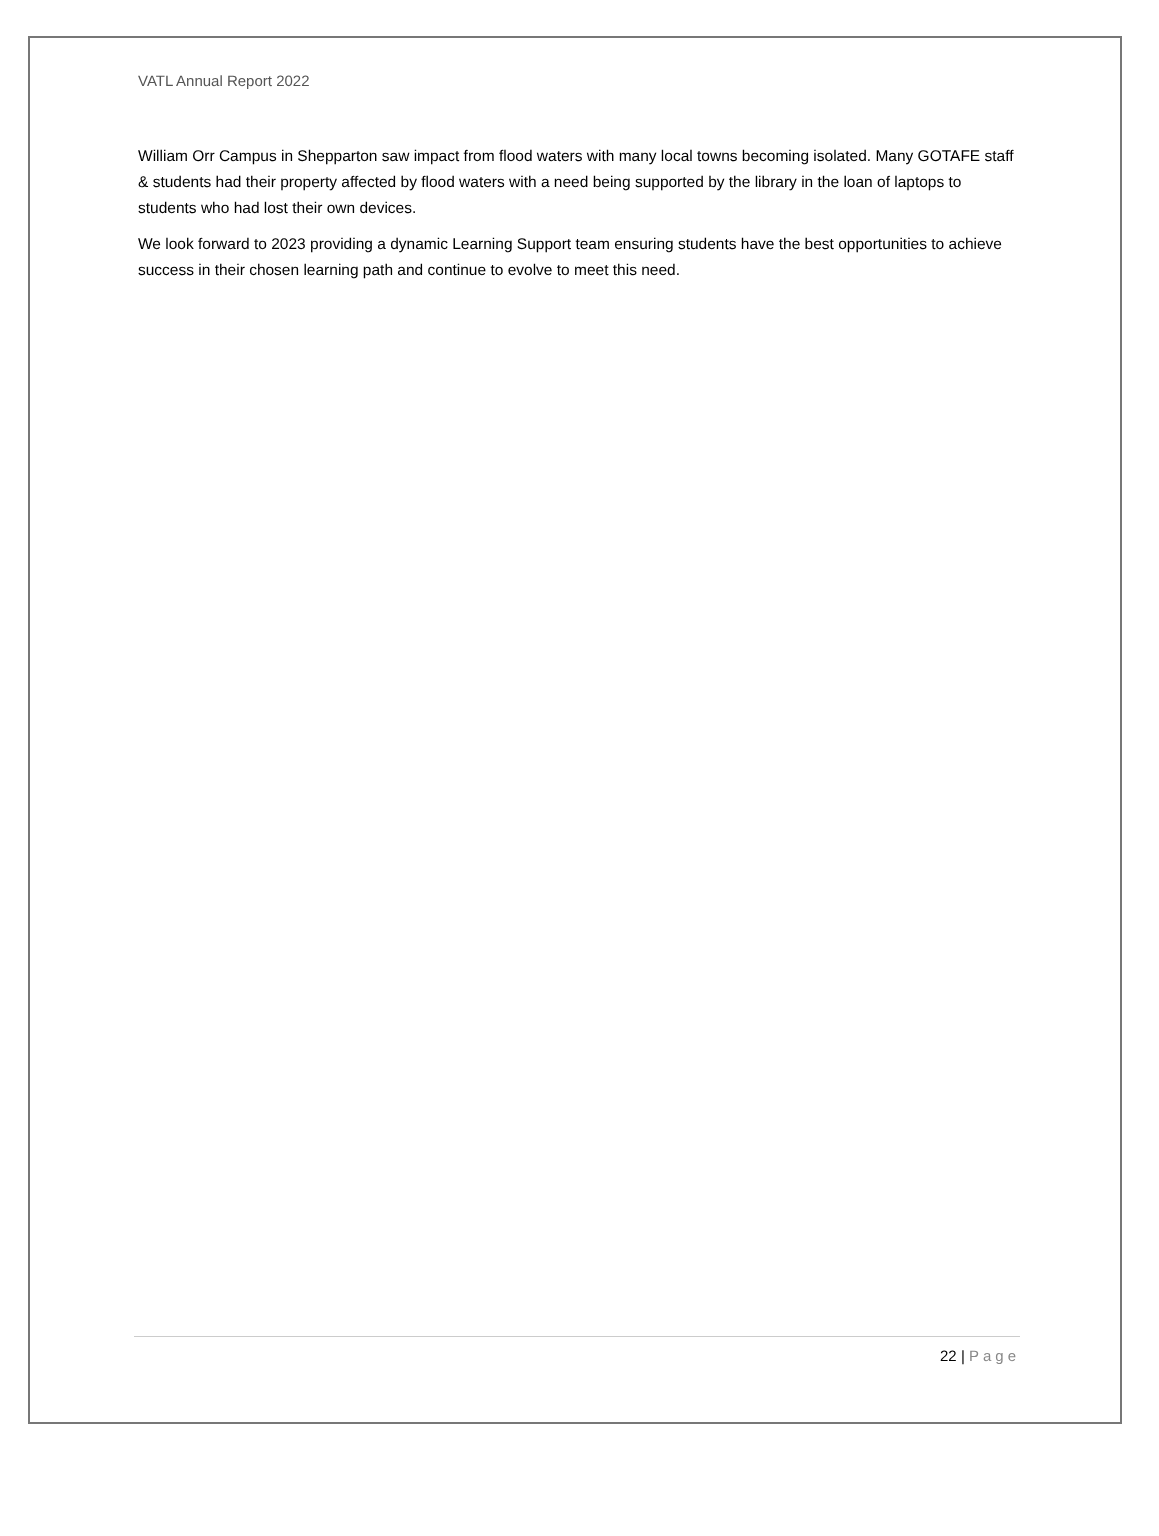VATL Annual Report 2022
William Orr Campus in Shepparton saw impact from flood waters with many local towns becoming isolated. Many GOTAFE staff & students had their property affected by flood waters with a need being supported by the library in the loan of laptops to students who had lost their own devices.
We look forward to 2023 providing a dynamic Learning Support team ensuring students have the best opportunities to achieve success in their chosen learning path and continue to evolve to meet this need.
22 | Page